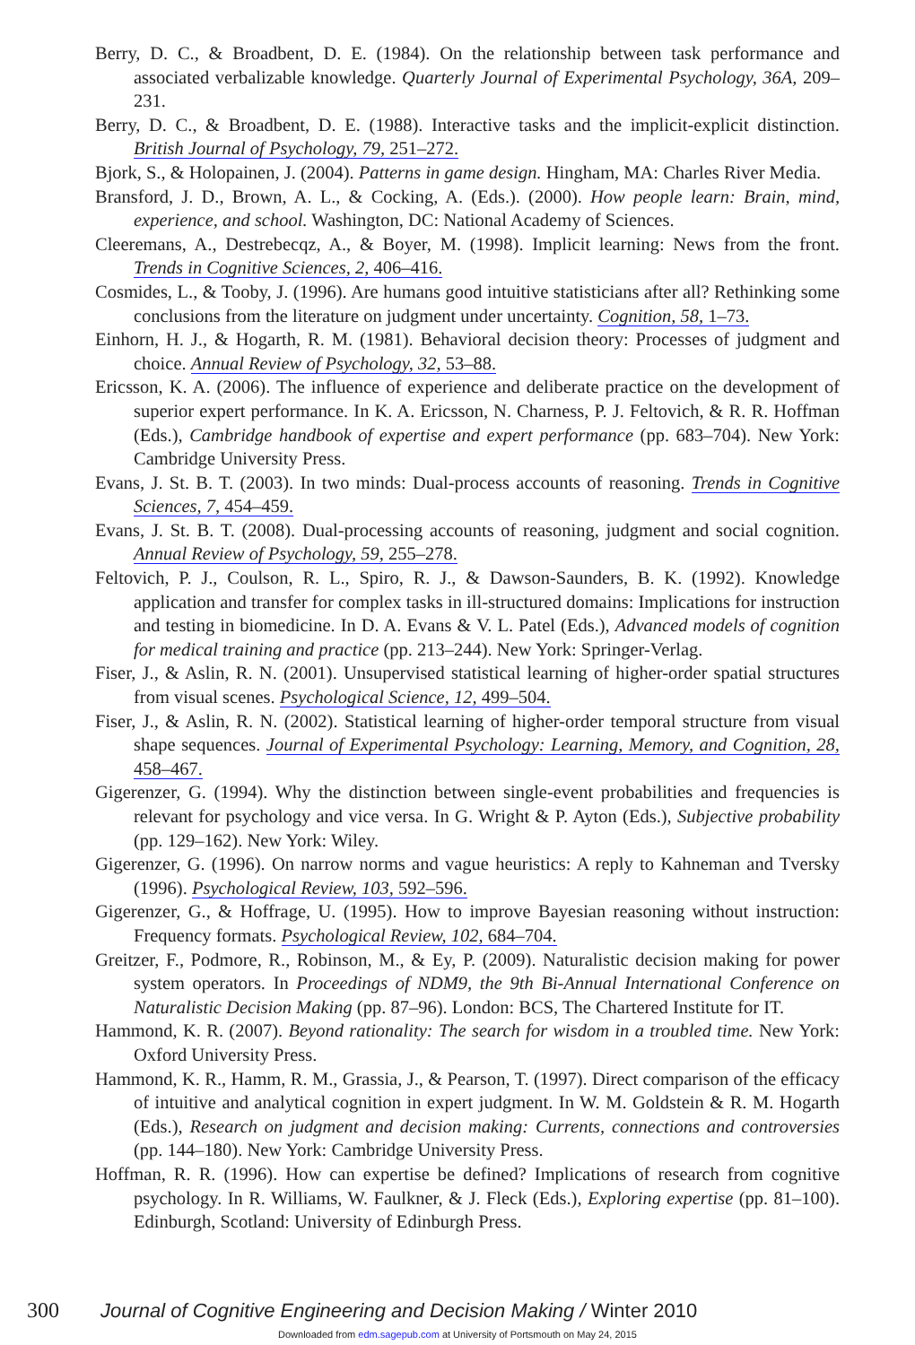Berry, D. C., & Broadbent, D. E. (1984). On the relationship between task performance and associated verbalizable knowledge. Quarterly Journal of Experimental Psychology, 36A, 209–231.
Berry, D. C., & Broadbent, D. E. (1988). Interactive tasks and the implicit-explicit distinction. British Journal of Psychology, 79, 251–272.
Bjork, S., & Holopainen, J. (2004). Patterns in game design. Hingham, MA: Charles River Media.
Bransford, J. D., Brown, A. L., & Cocking, A. (Eds.). (2000). How people learn: Brain, mind, experience, and school. Washington, DC: National Academy of Sciences.
Cleeremans, A., Destrebecqz, A., & Boyer, M. (1998). Implicit learning: News from the front. Trends in Cognitive Sciences, 2, 406–416.
Cosmides, L., & Tooby, J. (1996). Are humans good intuitive statisticians after all? Rethinking some conclusions from the literature on judgment under uncertainty. Cognition, 58, 1–73.
Einhorn, H. J., & Hogarth, R. M. (1981). Behavioral decision theory: Processes of judgment and choice. Annual Review of Psychology, 32, 53–88.
Ericsson, K. A. (2006). The influence of experience and deliberate practice on the development of superior expert performance. In K. A. Ericsson, N. Charness, P. J. Feltovich, & R. R. Hoffman (Eds.), Cambridge handbook of expertise and expert performance (pp. 683–704). New York: Cambridge University Press.
Evans, J. St. B. T. (2003). In two minds: Dual-process accounts of reasoning. Trends in Cognitive Sciences, 7, 454–459.
Evans, J. St. B. T. (2008). Dual-processing accounts of reasoning, judgment and social cognition. Annual Review of Psychology, 59, 255–278.
Feltovich, P. J., Coulson, R. L., Spiro, R. J., & Dawson-Saunders, B. K. (1992). Knowledge application and transfer for complex tasks in ill-structured domains: Implications for instruction and testing in biomedicine. In D. A. Evans & V. L. Patel (Eds.), Advanced models of cognition for medical training and practice (pp. 213–244). New York: Springer-Verlag.
Fiser, J., & Aslin, R. N. (2001). Unsupervised statistical learning of higher-order spatial structures from visual scenes. Psychological Science, 12, 499–504.
Fiser, J., & Aslin, R. N. (2002). Statistical learning of higher-order temporal structure from visual shape sequences. Journal of Experimental Psychology: Learning, Memory, and Cognition, 28, 458–467.
Gigerenzer, G. (1994). Why the distinction between single-event probabilities and frequencies is relevant for psychology and vice versa. In G. Wright & P. Ayton (Eds.), Subjective probability (pp. 129–162). New York: Wiley.
Gigerenzer, G. (1996). On narrow norms and vague heuristics: A reply to Kahneman and Tversky (1996). Psychological Review, 103, 592–596.
Gigerenzer, G., & Hoffrage, U. (1995). How to improve Bayesian reasoning without instruction: Frequency formats. Psychological Review, 102, 684–704.
Greitzer, F., Podmore, R., Robinson, M., & Ey, P. (2009). Naturalistic decision making for power system operators. In Proceedings of NDM9, the 9th Bi-Annual International Conference on Naturalistic Decision Making (pp. 87–96). London: BCS, The Chartered Institute for IT.
Hammond, K. R. (2007). Beyond rationality: The search for wisdom in a troubled time. New York: Oxford University Press.
Hammond, K. R., Hamm, R. M., Grassia, J., & Pearson, T. (1997). Direct comparison of the efficacy of intuitive and analytical cognition in expert judgment. In W. M. Goldstein & R. M. Hogarth (Eds.), Research on judgment and decision making: Currents, connections and controversies (pp. 144–180). New York: Cambridge University Press.
Hoffman, R. R. (1996). How can expertise be defined? Implications of research from cognitive psychology. In R. Williams, W. Faulkner, & J. Fleck (Eds.), Exploring expertise (pp. 81–100). Edinburgh, Scotland: University of Edinburgh Press.
300 Journal of Cognitive Engineering and Decision Making / Winter 2010
Downloaded from edm.sagepub.com at University of Portsmouth on May 24, 2015